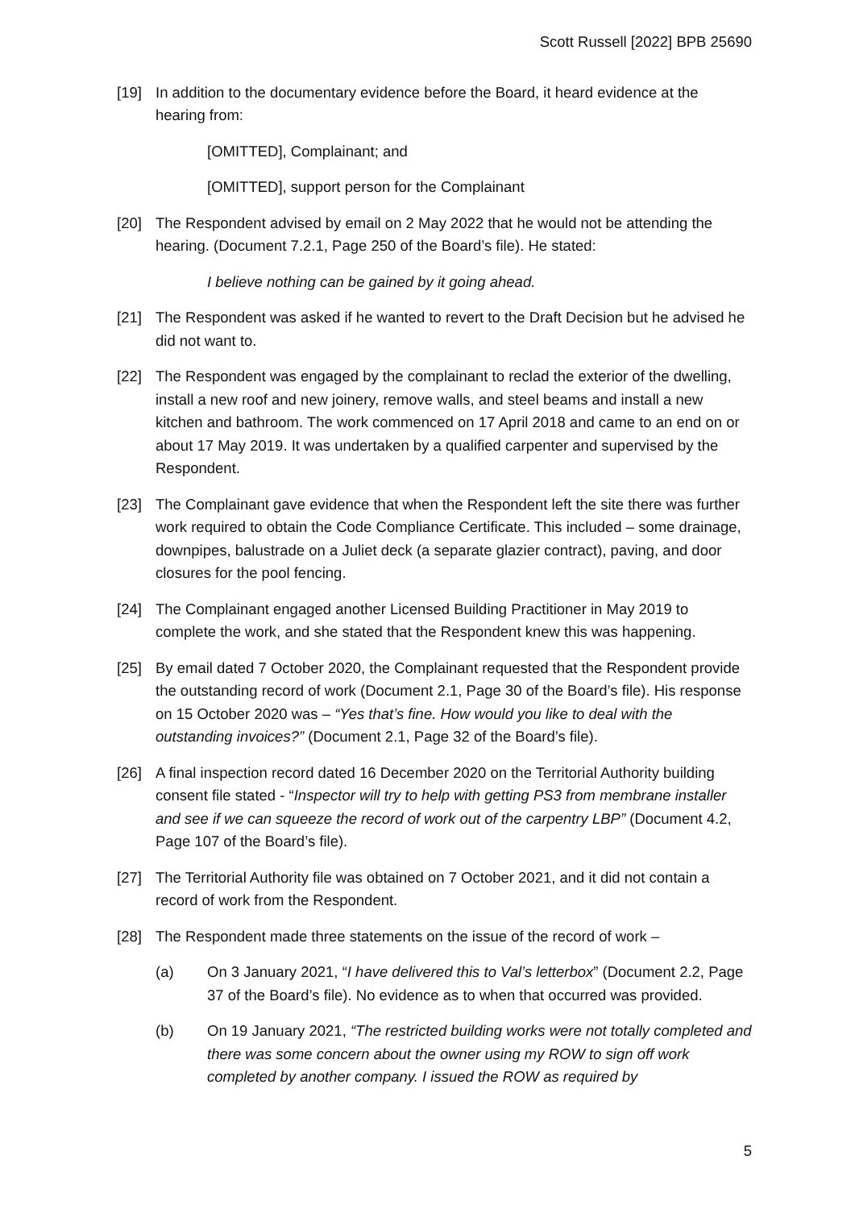Scott Russell [2022] BPB 25690
[19] In addition to the documentary evidence before the Board, it heard evidence at the hearing from:
[OMITTED], Complainant; and
[OMITTED], support person for the Complainant
[20] The Respondent advised by email on 2 May 2022 that he would not be attending the hearing. (Document 7.2.1, Page 250 of the Board’s file). He stated:
I believe nothing can be gained by it going ahead.
[21] The Respondent was asked if he wanted to revert to the Draft Decision but he advised he did not want to.
[22] The Respondent was engaged by the complainant to reclad the exterior of the dwelling, install a new roof and new joinery, remove walls, and steel beams and install a new kitchen and bathroom. The work commenced on 17 April 2018 and came to an end on or about 17 May 2019. It was undertaken by a qualified carpenter and supervised by the Respondent.
[23] The Complainant gave evidence that when the Respondent left the site there was further work required to obtain the Code Compliance Certificate. This included – some drainage, downpipes, balustrade on a Juliet deck (a separate glazier contract), paving, and door closures for the pool fencing.
[24] The Complainant engaged another Licensed Building Practitioner in May 2019 to complete the work, and she stated that the Respondent knew this was happening.
[25] By email dated 7 October 2020, the Complainant requested that the Respondent provide the outstanding record of work (Document 2.1, Page 30 of the Board’s file). His response on 15 October 2020 was – “Yes that’s fine. How would you like to deal with the outstanding invoices?” (Document 2.1, Page 32 of the Board’s file).
[26] A final inspection record dated 16 December 2020 on the Territorial Authority building consent file stated - “Inspector will try to help with getting PS3 from membrane installer and see if we can squeeze the record of work out of the carpentry LBP” (Document 4.2, Page 107 of the Board’s file).
[27] The Territorial Authority file was obtained on 7 October 2021, and it did not contain a record of work from the Respondent.
[28] The Respondent made three statements on the issue of the record of work –
(a) On 3 January 2021, “I have delivered this to Val’s letterbox” (Document 2.2, Page 37 of the Board’s file). No evidence as to when that occurred was provided.
(b) On 19 January 2021, “The restricted building works were not totally completed and there was some concern about the owner using my ROW to sign off work completed by another company. I issued the ROW as required by
5